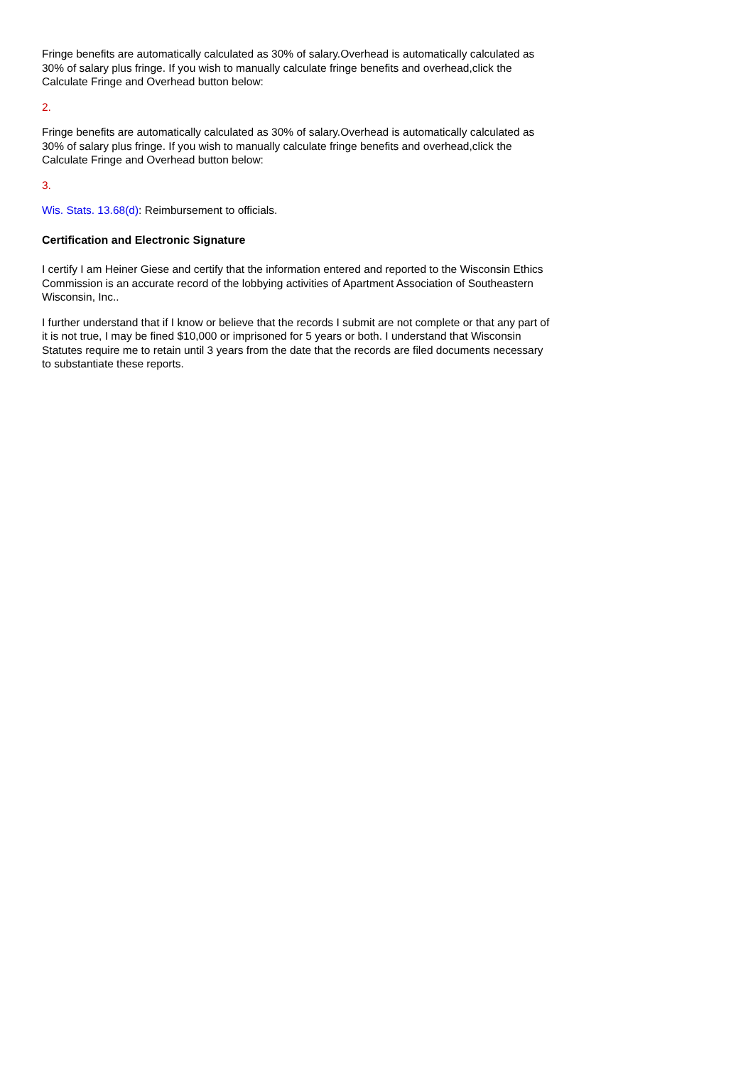Fringe benefits are automatically calculated as 30% of salary.Overhead is automatically calculated as 30% of salary plus fringe. If you wish to manually calculate fringe benefits and overhead,click the Calculate Fringe and Overhead button below:
2.
Fringe benefits are automatically calculated as 30% of salary.Overhead is automatically calculated as 30% of salary plus fringe. If you wish to manually calculate fringe benefits and overhead,click the Calculate Fringe and Overhead button below:
3.
Wis. Stats. 13.68(d): Reimbursement to officials.
Certification and Electronic Signature
I certify I am Heiner Giese and certify that the information entered and reported to the Wisconsin Ethics Commission is an accurate record of the lobbying activities of Apartment Association of Southeastern Wisconsin, Inc..
I further understand that if I know or believe that the records I submit are not complete or that any part of it is not true, I may be fined $10,000 or imprisoned for 5 years or both. I understand that Wisconsin Statutes require me to retain until 3 years from the date that the records are filed documents necessary to substantiate these reports.